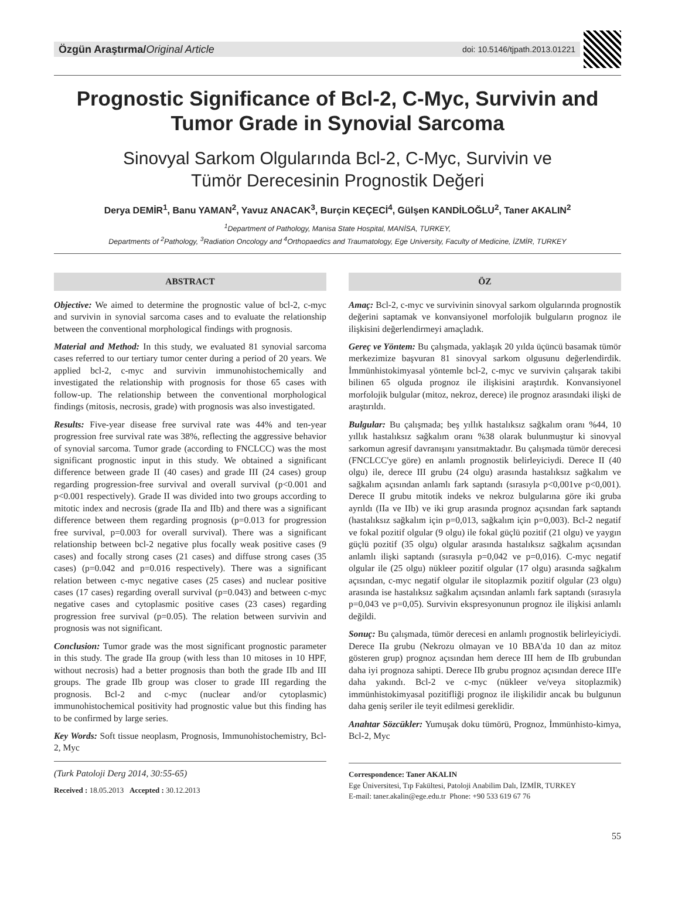Özgün Araştırma/Original Article
doi: 10.5146/tjpath.2013.01221
Prognostic Significance of Bcl-2, C-Myc, Survivin and Tumor Grade in Synovial Sarcoma
Sinovyal Sarkom Olgularında Bcl-2, C-Myc, Survivin ve
Tümör Derecesinin Prognostik Değeri
Derya DEMİR<sup>1</sup>, Banu YAMAN<sup>2</sup>, Yavuz ANACAK<sup>3</sup>, Burçin KEÇECİ<sup>4</sup>, Gülşen KANDİLOĞLU<sup>2</sup>, Taner AKALIN<sup>2</sup>
<sup>1</sup> Department of Pathology, Manisa State Hospital, MANİSA, TURKEY,
Departments of <sup>2</sup>Pathology, <sup>3</sup>Radiation Oncology and <sup>4</sup>Orthopaedics and Traumatology, Ege University, Faculty of Medicine, İZMİR, TURKEY
ABSTRACT
Objective: We aimed to determine the prognostic value of bcl-2, c-myc and survivin in synovial sarcoma cases and to evaluate the relationship between the conventional morphological findings with prognosis.
Material and Method: In this study, we evaluated 81 synovial sarcoma cases referred to our tertiary tumor center during a period of 20 years. We applied bcl-2, c-myc and survivin immunohistochemically and investigated the relationship with prognosis for those 65 cases with follow-up. The relationship between the conventional morphological findings (mitosis, necrosis, grade) with prognosis was also investigated.
Results: Five-year disease free survival rate was 44% and ten-year progression free survival rate was 38%, reflecting the aggressive behavior of synovial sarcoma. Tumor grade (according to FNCLCC) was the most significant prognostic input in this study. We obtained a significant difference between grade II (40 cases) and grade III (24 cases) group regarding progression-free survival and overall survival (p<0.001 and p<0.001 respectively). Grade II was divided into two groups according to mitotic index and necrosis (grade IIa and IIb) and there was a significant difference between them regarding prognosis (p=0.013 for progression free survival, p=0.003 for overall survival). There was a significant relationship between bcl-2 negative plus focally weak positive cases (9 cases) and focally strong cases (21 cases) and diffuse strong cases (35 cases) (p=0.042 and p=0.016 respectively). There was a significant relation between c-myc negative cases (25 cases) and nuclear positive cases (17 cases) regarding overall survival (p=0.043) and between c-myc negative cases and cytoplasmic positive cases (23 cases) regarding progression free survival (p=0.05). The relation between survivin and prognosis was not significant.
Conclusion: Tumor grade was the most significant prognostic parameter in this study. The grade IIa group (with less than 10 mitoses in 10 HPF, without necrosis) had a better prognosis than both the grade IIb and III groups. The grade IIb group was closer to grade III regarding the prognosis. Bcl-2 and c-myc (nuclear and/or cytoplasmic) immunohistochemical positivity had prognostic value but this finding has to be confirmed by large series.
Key Words: Soft tissue neoplasm, Prognosis, Immunohistochemistry, Bcl-2, Myc
(Turk Patoloji Derg 2014, 30:55-65)
Received : 18.05.2013 Accepted : 30.12.2013
ÖZ
Amaç: Bcl-2, c-myc ve survivinin sinovyal sarkom olgularında prognostik değerini saptamak ve konvansiyonel morfolojik bulguların prognoz ile ilişkisini değerlendirmeyi amaçladık.
Gereç ve Yöntem: Bu çalışmada, yaklaşık 20 yılda üçüncü basamak tümör merkezimize başvuran 81 sinovyal sarkom olgusunu değerlendirdik. İmmünhistokimyasal yöntemle bcl-2, c-myc ve survivin çalışarak takibi bilinen 65 olguda prognoz ile ilişkisini araştırdık. Konvansiyonel morfolojik bulgular (mitoz, nekroz, derece) ile prognoz arasındaki ilişki de araştırıldı.
Bulgular: Bu çalışmada; beş yıllık hastalıksız sağkalım oranı %44, 10 yıllık hastalıksız sağkalım oranı %38 olarak bulunmuştur ki sinovyal sarkomun agresif davranışını yansıtmaktadır. Bu çalışmada tümör derecesi (FNCLCC'ye göre) en anlamlı prognostik belirleyiciydi. Derece II (40 olgu) ile, derece III grubu (24 olgu) arasında hastalıksız sağkalım ve sağkalım açısından anlamlı fark saptandı (sırasıyla p<0,001ve p<0,001). Derece II grubu mitotik indeks ve nekroz bulgularına göre iki gruba ayrıldı (IIa ve IIb) ve iki grup arasında prognoz açısından fark saptandı (hastalıksız sağkalım için p=0,013, sağkalım için p=0,003). Bcl-2 negatif ve fokal pozitif olgular (9 olgu) ile fokal güçlü pozitif (21 olgu) ve yaygın güçlü pozitif (35 olgu) olgular arasında hastalıksız sağkalım açısından anlamlı ilişki saptandı (sırasıyla p=0,042 ve p=0,016). C-myc negatif olgular ile (25 olgu) nükleer pozitif olgular (17 olgu) arasında sağkalım açısından, c-myc negatif olgular ile sitoplazmik pozitif olgular (23 olgu) arasında ise hastalıksız sağkalım açısından anlamlı fark saptandı (sırasıyla p=0,043 ve p=0,05). Survivin ekspresyonunun prognoz ile ilişkisi anlamlı değildi.
Sonuç: Bu çalışmada, tümör derecesi en anlamlı prognostik belirleyiciydi. Derece IIa grubu (Nekrozu olmayan ve 10 BBA'da 10 dan az mitoz gösteren grup) prognoz açısından hem derece III hem de IIb grubundan daha iyi prognoza sahipti. Derece IIb grubu prognoz açısından derece III'e daha yakındı. Bcl-2 ve c-myc (nükleer ve/veya sitoplazmik) immünhistokimyasal pozitifliği prognoz ile ilişkilidir ancak bu bulgunun daha geniş seriler ile teyit edilmesi gereklidir.
Anahtar Sözcükler: Yumuşak doku tümörü, Prognoz, İmmünhisto-kimya, Bcl-2, Myc
Correspondence: Taner AKALIN
Ege Üniversitesi, Tıp Fakültesi, Patoloji Anabilim Dalı, İZMİR, TURKEY
E-mail: taner.akalin@ege.edu.tr Phone: +90 533 619 67 76
55